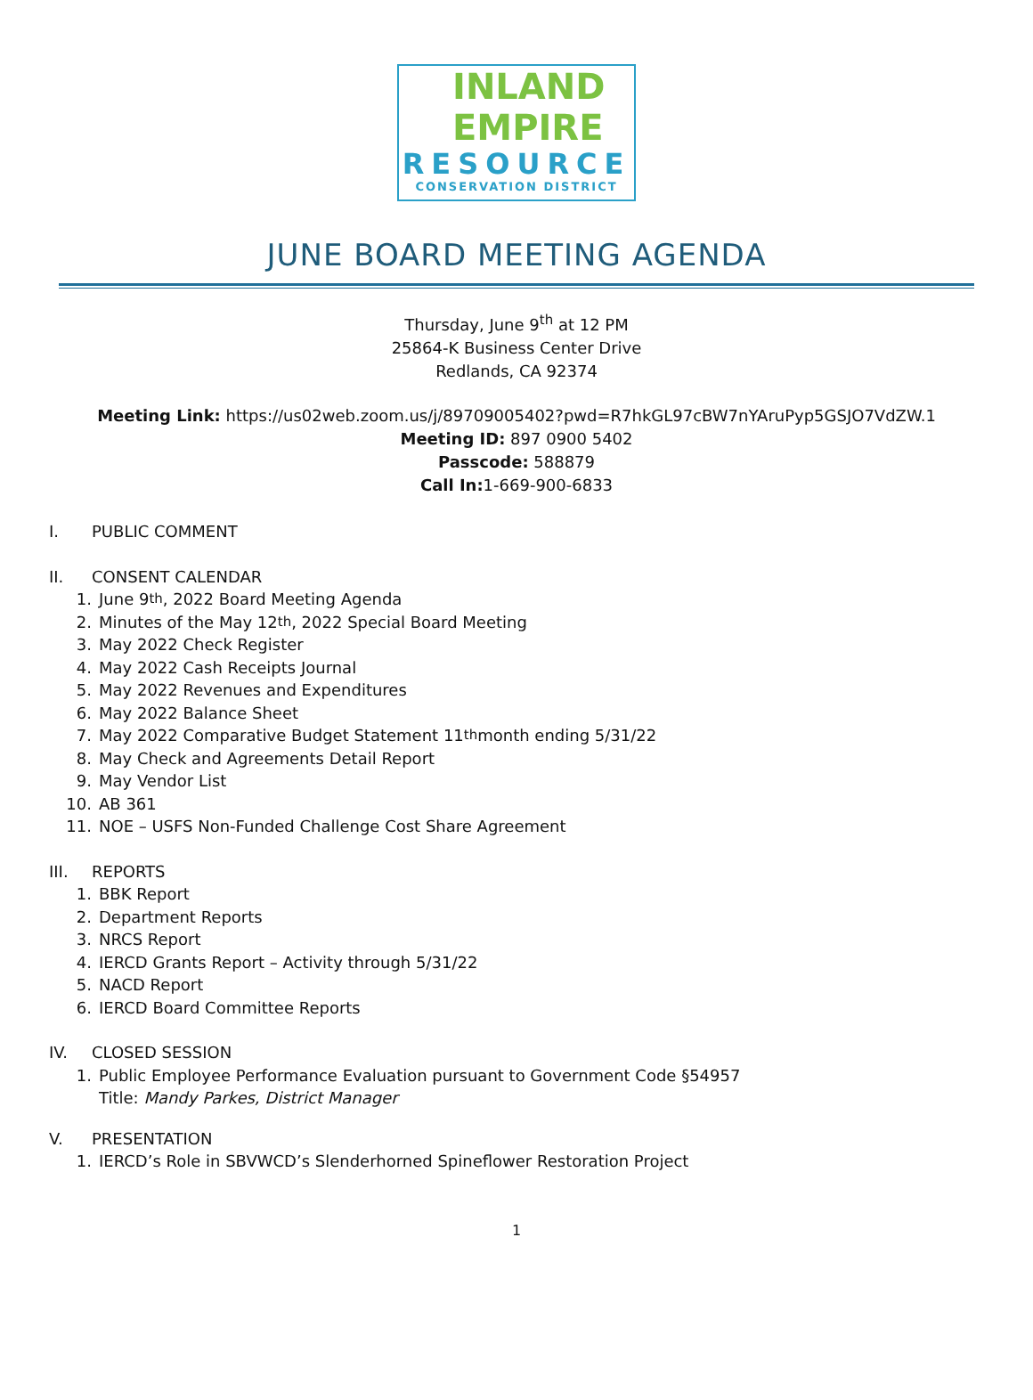INLAND
EMPIRE
RESOURCE
CONSERVATION DISTRICT
JUNE BOARD MEETING AGENDA
Thursday, June 9<sup>th</sup> at 12 PM
25864-K Business Center Drive
Redlands, CA 92374
Meeting Link: https://us02web.zoom.us/j/89709005402?pwd=R7hkGL97cBW7nYAruPyp5GSJO7VdZW.1
Meeting ID: 897 0900 5402
Passcode: 588879
Call In: 1-669-900-6833
I. PUBLIC COMMENT
II. CONSENT CALENDAR
1. June 9<sup>th</sup>, 2022 Board Meeting Agenda
2. Minutes of the May 12<sup>th</sup>, 2022 Special Board Meeting
3. May 2022 Check Register
4. May 2022 Cash Receipts Journal
5. May 2022 Revenues and Expenditures
6. May 2022 Balance Sheet
7. May 2022 Comparative Budget Statement 11<sup>th</sup> month ending 5/31/22
8. May Check and Agreements Detail Report
9. May Vendor List
10. AB 361
11. NOE – USFS Non-Funded Challenge Cost Share Agreement
III. REPORTS
1. BBK Report
2. Department Reports
3. NRCS Report
4. IERCD Grants Report – Activity through 5/31/22
5. NACD Report
6. IERCD Board Committee Reports
IV. CLOSED SESSION
1. Public Employee Performance Evaluation pursuant to Government Code §54957
Title: Mandy Parkes, District Manager
V. PRESENTATION
1. IERCD’s Role in SBVWCD’s Slenderhorned Spineflower Restoration Project
1